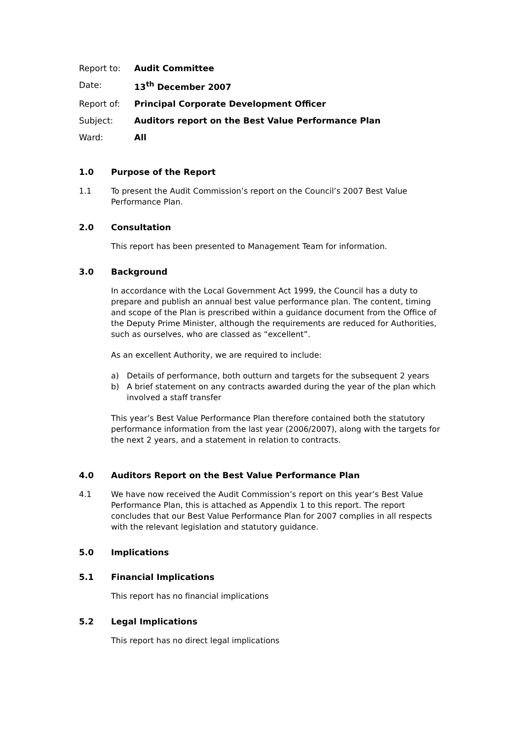Report to: Audit Committee
Date: 13<sup>th</sup> December 2007
Report of: Principal Corporate Development Officer
Subject: Auditors report on the Best Value Performance Plan
Ward: All
1.0 Purpose of the Report
1.1 To present the Audit Commission’s report on the Council’s 2007 Best Value Performance Plan.
2.0 Consultation
This report has been presented to Management Team for information.
3.0 Background
In accordance with the Local Government Act 1999, the Council has a duty to prepare and publish an annual best value performance plan. The content, timing and scope of the Plan is prescribed within a guidance document from the Office of the Deputy Prime Minister, although the requirements are reduced for Authorities, such as ourselves, who are classed as “excellent”.
As an excellent Authority, we are required to include:
a) Details of performance, both outturn and targets for the subsequent 2 years
b) A brief statement on any contracts awarded during the year of the plan which involved a staff transfer
This year’s Best Value Performance Plan therefore contained both the statutory performance information from the last year (2006/2007), along with the targets for the next 2 years, and a statement in relation to contracts.
4.0 Auditors Report on the Best Value Performance Plan
4.1 We have now received the Audit Commission’s report on this year’s Best Value Performance Plan, this is attached as Appendix 1 to this report. The report concludes that our Best Value Performance Plan for 2007 complies in all respects with the relevant legislation and statutory guidance.
5.0 Implications
5.1 Financial Implications
This report has no financial implications
5.2 Legal Implications
This report has no direct legal implications